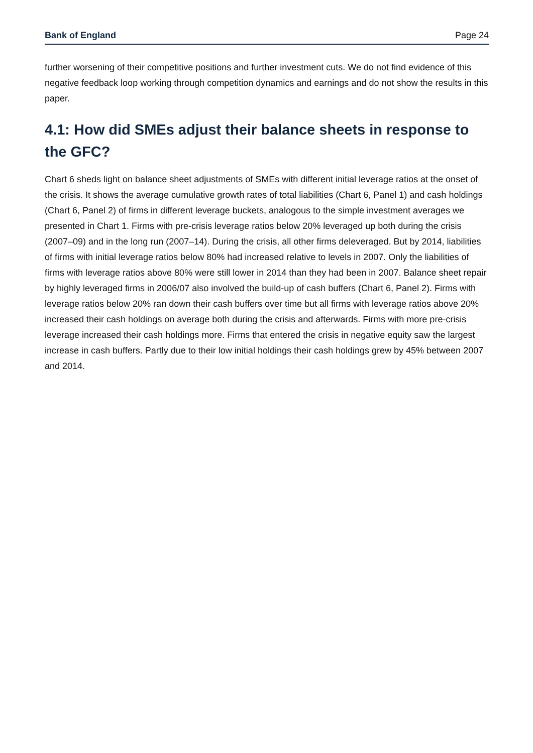Bank of England Page 24
further worsening of their competitive positions and further investment cuts. We do not find evidence of this negative feedback loop working through competition dynamics and earnings and do not show the results in this paper.
4.1: How did SMEs adjust their balance sheets in response to the GFC?
Chart 6 sheds light on balance sheet adjustments of SMEs with different initial leverage ratios at the onset of the crisis. It shows the average cumulative growth rates of total liabilities (Chart 6, Panel 1) and cash holdings (Chart 6, Panel 2) of firms in different leverage buckets, analogous to the simple investment averages we presented in Chart 1. Firms with pre-crisis leverage ratios below 20% leveraged up both during the crisis (2007–09) and in the long run (2007–14). During the crisis, all other firms deleveraged. But by 2014, liabilities of firms with initial leverage ratios below 80% had increased relative to levels in 2007. Only the liabilities of firms with leverage ratios above 80% were still lower in 2014 than they had been in 2007. Balance sheet repair by highly leveraged firms in 2006/07 also involved the build-up of cash buffers (Chart 6, Panel 2). Firms with leverage ratios below 20% ran down their cash buffers over time but all firms with leverage ratios above 20% increased their cash holdings on average both during the crisis and afterwards. Firms with more pre-crisis leverage increased their cash holdings more. Firms that entered the crisis in negative equity saw the largest increase in cash buffers. Partly due to their low initial holdings their cash holdings grew by 45% between 2007 and 2014.